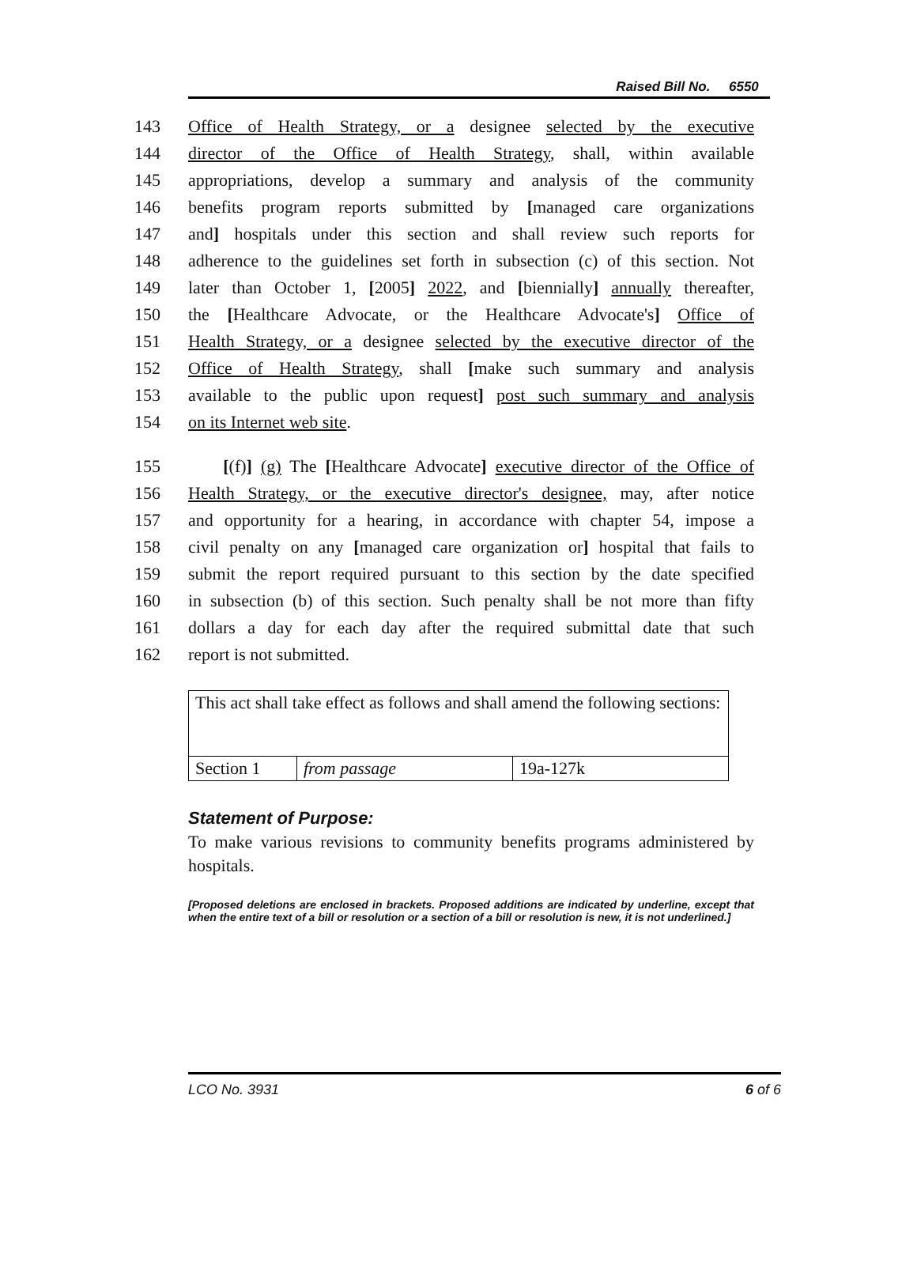Raised Bill No. 6550
143 Office of Health Strategy, or a designee selected by the executive
144 director of the Office of Health Strategy, shall, within available
145 appropriations, develop a summary and analysis of the community
146 benefits program reports submitted by [managed care organizations
147 and] hospitals under this section and shall review such reports for
148 adherence to the guidelines set forth in subsection (c) of this section. Not
149 later than October 1, [2005] 2022, and [biennially] annually thereafter,
150 the [Healthcare Advocate, or the Healthcare Advocate's] Office of
151 Health Strategy, or a designee selected by the executive director of the
152 Office of Health Strategy, shall [make such summary and analysis
153 available to the public upon request] post such summary and analysis
154 on its Internet web site.
155 [(f)] (g) The [Healthcare Advocate] executive director of the Office of
156 Health Strategy, or the executive director's designee, may, after notice
157 and opportunity for a hearing, in accordance with chapter 54, impose a
158 civil penalty on any [managed care organization or] hospital that fails to
159 submit the report required pursuant to this section by the date specified
160 in subsection (b) of this section. Such penalty shall be not more than fifty
161 dollars a day for each day after the required submittal date that such
162 report is not submitted.
| This act shall take effect as follows and shall amend the following sections: | | |
| Section 1 | from passage | 19a-127k |
Statement of Purpose:
To make various revisions to community benefits programs administered by hospitals.
[Proposed deletions are enclosed in brackets. Proposed additions are indicated by underline, except that when the entire text of a bill or resolution or a section of a bill or resolution is new, it is not underlined.]
LCO No. 3931 6 of 6